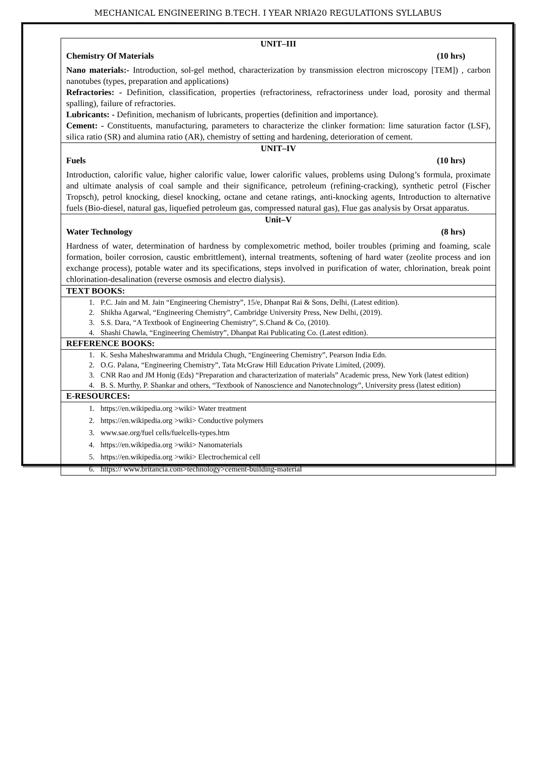MECHANICAL ENGINEERING B.TECH. I YEAR NRIA20 REGULATIONS SYLLABUS
| UNIT–III Chemistry Of Materials (10 hrs) Nano materials:- Introduction, sol-gel method, characterization by transmission electron microscopy [TEM]) , carbon nanotubes (types, preparation and applications) Refractories: - Definition, classification, properties (refractoriness, refractoriness under load, porosity and thermal spalling), failure of refractories. Lubricants: - Definition, mechanism of lubricants, properties (definition and importance). Cement: - Constituents, manufacturing, parameters to characterize the clinker formation: lime saturation factor (LSF), silica ratio (SR) and alumina ratio (AR), chemistry of setting and hardening, deterioration of cement. |
| UNIT–IV Fuels (10 hrs) Introduction, calorific value, higher calorific value, lower calorific values, problems using Dulong’s formula, proximate and ultimate analysis of coal sample and their significance, petroleum (refining-cracking), synthetic petrol (Fischer Tropsch), petrol knocking, diesel knocking, octane and cetane ratings, anti-knocking agents, Introduction to alternative fuels (Bio-diesel, natural gas, liquefied petroleum gas, compressed natural gas), Flue gas analysis by Orsat apparatus. |
| Unit–V Water Technology (8 hrs) Hardness of water, determination of hardness by complexometric method, boiler troubles (priming and foaming, scale formation, boiler corrosion, caustic embrittlement), internal treatments, softening of hard water (zeolite process and ion exchange process), potable water and its specifications, steps involved in purification of water, chlorination, break point chlorination-desalination (reverse osmosis and electro dialysis). |
| TEXT BOOKS: |
| 1. P.C. Jain and M. Jain “Engineering Chemistry”, 15/e, Dhanpat Rai & Sons, Delhi, (Latest edition). 2. Shikha Agarwal, “Engineering Chemistry”, Cambridge University Press, New Delhi, (2019). 3. S.S. Dara, “A Textbook of Engineering Chemistry”, S.Chand & Co, (2010). 4. Shashi Chawla, “Engineering Chemistry”, Dhanpat Rai Publicating Co. (Latest edition). |
| REFERENCE BOOKS: |
| 1. K. Sesha Maheshwaramma and Mridula Chugh, “Engineering Chemistry”, Pearson India Edn. 2. O.G. Palana, “Engineering Chemistry”, Tata McGraw Hill Education Private Limited, (2009). 3. CNR Rao and JM Honig (Eds) “Preparation and characterization of materials” Academic press, New York (latest edition) 4. B. S. Murthy, P. Shankar and others, “Textbook of Nanoscience and Nanotechnology”, University press (latest edition) |
| E-RESOURCES: |
| 1. https://en.wikipedia.org >wiki> Water treatment 2. https://en.wikipedia.org >wiki> Conductive polymers 3. www.sae.org/fuel cells/fuelcells-types.htm 4. https://en.wikipedia.org >wiki> Nanomaterials 5. https://en.wikipedia.org >wiki> Electrochemical cell 6. https:// www.britancia.com>technology>cement-building-material |